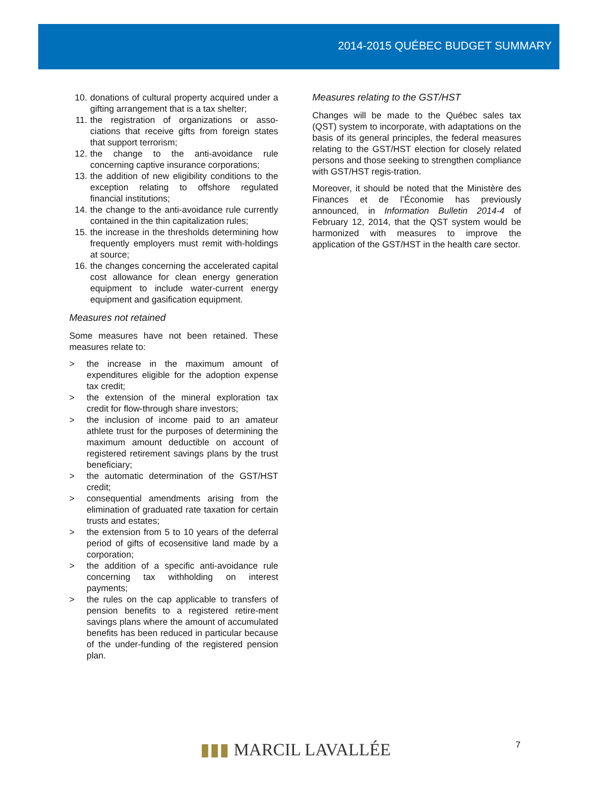2014-2015 QUÉBEC BUDGET SUMMARY
10. donations of cultural property acquired under a gifting arrangement that is a tax shelter;
11. the registration of organizations or asso-ciations that receive gifts from foreign states that support terrorism;
12. the change to the anti-avoidance rule concerning captive insurance corporations;
13. the addition of new eligibility conditions to the exception relating to offshore regulated financial institutions;
14. the change to the anti-avoidance rule currently contained in the thin capitalization rules;
15. the increase in the thresholds determining how frequently employers must remit with-holdings at source;
16. the changes concerning the accelerated capital cost allowance for clean energy generation equipment to include water-current energy equipment and gasification equipment.
Measures not retained
Some measures have not been retained. These measures relate to:
> the increase in the maximum amount of expenditures eligible for the adoption expense tax credit;
> the extension of the mineral exploration tax credit for flow-through share investors;
> the inclusion of income paid to an amateur athlete trust for the purposes of determining the maximum amount deductible on account of registered retirement savings plans by the trust beneficiary;
> the automatic determination of the GST/HST credit;
> consequential amendments arising from the elimination of graduated rate taxation for certain trusts and estates;
> the extension from 5 to 10 years of the deferral period of gifts of ecosensitive land made by a corporation;
> the addition of a specific anti-avoidance rule concerning tax withholding on interest payments;
> the rules on the cap applicable to transfers of pension benefits to a registered retire-ment savings plans where the amount of accumulated benefits has been reduced in particular because of the under-funding of the registered pension plan.
Measures relating to the GST/HST
Changes will be made to the Québec sales tax (QST) system to incorporate, with adaptations on the basis of its general principles, the federal measures relating to the GST/HST election for closely related persons and those seeking to strengthen compliance with GST/HST regis-tration.
Moreover, it should be noted that the Ministère des Finances et de l’Économie has previously announced, in Information Bulletin 2014-4 of February 12, 2014, that the QST system would be harmonized with measures to improve the application of the GST/HST in the health care sector.
7
▮▮▮ MARCIL LAVALLÉE